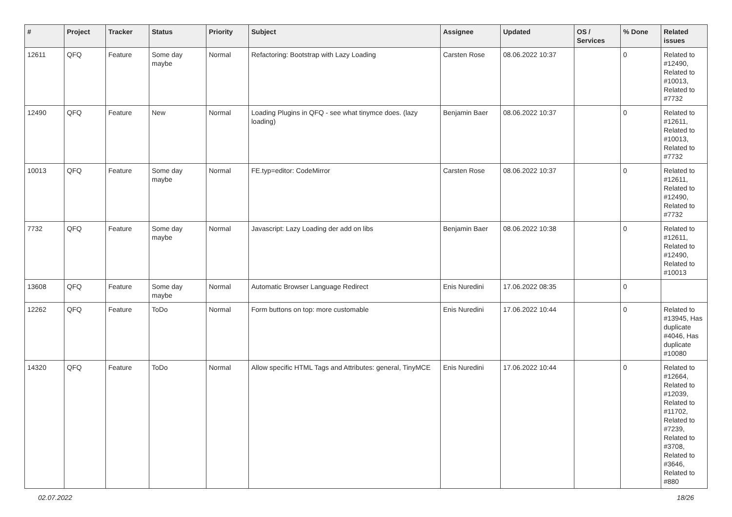| # | Project | Tracker | Status | Priority | Subject | Assignee | Updated | OS / Services | % Done | Related issues |
| --- | --- | --- | --- | --- | --- | --- | --- | --- | --- | --- |
| 12611 | QFQ | Feature | Some day maybe | Normal | Refactoring: Bootstrap with Lazy Loading | Carsten Rose | 08.06.2022 10:37 | | 0 | Related to #12490, Related to #10013, Related to #7732 |
| 12490 | QFQ | Feature | New | Normal | Loading Plugins in QFQ - see what tinymce does. (lazy loading) | Benjamin Baer | 08.06.2022 10:37 | | 0 | Related to #12611, Related to #10013, Related to #7732 |
| 10013 | QFQ | Feature | Some day maybe | Normal | FE.typ=editor: CodeMirror | Carsten Rose | 08.06.2022 10:37 | | 0 | Related to #12611, Related to #12490, Related to #7732 |
| 7732 | QFQ | Feature | Some day maybe | Normal | Javascript: Lazy Loading der add on libs | Benjamin Baer | 08.06.2022 10:38 | | 0 | Related to #12611, Related to #12490, Related to #10013 |
| 13608 | QFQ | Feature | Some day maybe | Normal | Automatic Browser Language Redirect | Enis Nuredini | 17.06.2022 08:35 | | 0 | |
| 12262 | QFQ | Feature | ToDo | Normal | Form buttons on top: more customable | Enis Nuredini | 17.06.2022 10:44 | | 0 | Related to #13945, Has duplicate #4046, Has duplicate #10080 |
| 14320 | QFQ | Feature | ToDo | Normal | Allow specific HTML Tags and Attributes: general, TinyMCE | Enis Nuredini | 17.06.2022 10:44 | | 0 | Related to #12664, Related to #12039, Related to #11702, Related to #7239, Related to #3708, Related to #3646, Related to #880 |
02.07.2022 18/26